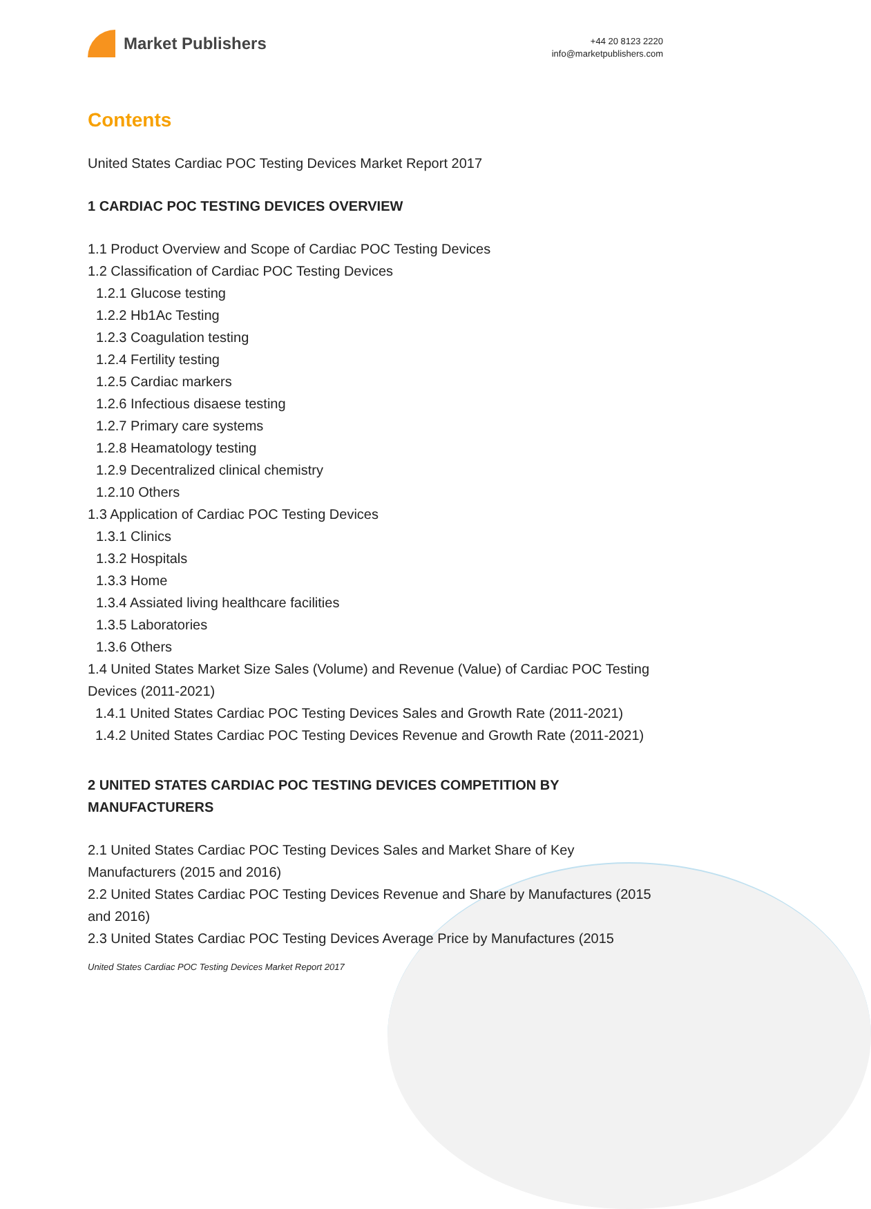Market Publishers
+44 20 8123 2220
info@marketpublishers.com
Contents
United States Cardiac POC Testing Devices Market Report 2017
1 CARDIAC POC TESTING DEVICES OVERVIEW
1.1 Product Overview and Scope of Cardiac POC Testing Devices
1.2 Classification of Cardiac POC Testing Devices
1.2.1 Glucose testing
1.2.2 Hb1Ac Testing
1.2.3 Coagulation testing
1.2.4 Fertility testing
1.2.5 Cardiac markers
1.2.6 Infectious disaese testing
1.2.7 Primary care systems
1.2.8 Heamatology testing
1.2.9 Decentralized clinical chemistry
1.2.10 Others
1.3 Application of Cardiac POC Testing Devices
1.3.1 Clinics
1.3.2 Hospitals
1.3.3 Home
1.3.4 Assiated living healthcare facilities
1.3.5 Laboratories
1.3.6 Others
1.4 United States Market Size Sales (Volume) and Revenue (Value) of Cardiac POC Testing Devices (2011-2021)
1.4.1 United States Cardiac POC Testing Devices Sales and Growth Rate (2011-2021)
1.4.2 United States Cardiac POC Testing Devices Revenue and Growth Rate (2011-2021)
2 UNITED STATES CARDIAC POC TESTING DEVICES COMPETITION BY MANUFACTURERS
2.1 United States Cardiac POC Testing Devices Sales and Market Share of Key Manufacturers (2015 and 2016)
2.2 United States Cardiac POC Testing Devices Revenue and Share by Manufactures (2015 and 2016)
2.3 United States Cardiac POC Testing Devices Average Price by Manufactures (2015
United States Cardiac POC Testing Devices Market Report 2017